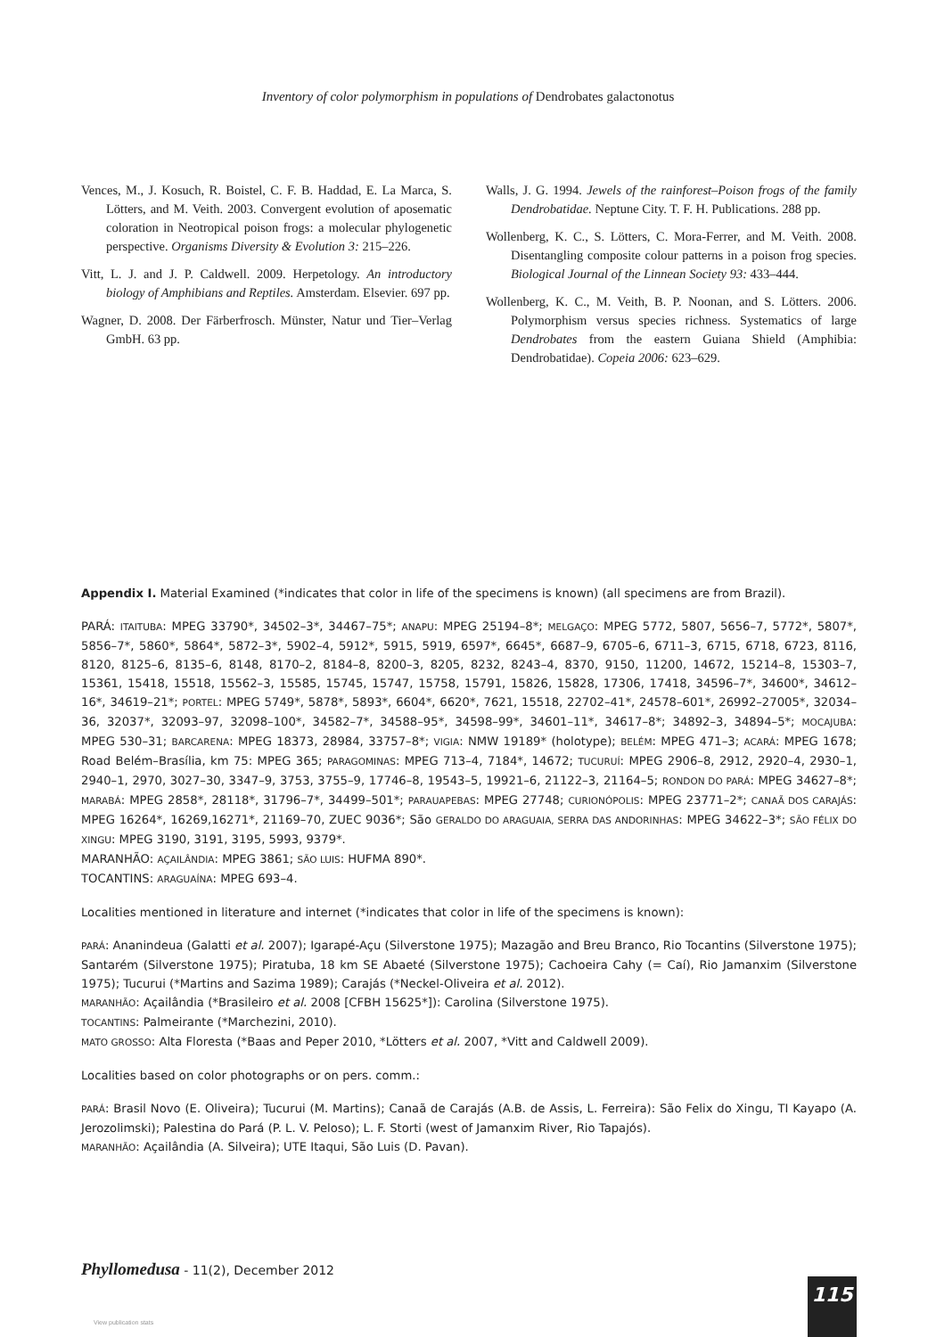Inventory of color polymorphism in populations of Dendrobates galactonotus
Vences, M., J. Kosuch, R. Boistel, C. F. B. Haddad, E. La Marca, S. Lötters, and M. Veith. 2003. Convergent evolution of aposematic coloration in Neotropical poison frogs: a molecular phylogenetic perspective. Organisms Diversity & Evolution 3: 215–226.
Vitt, L. J. and J. P. Caldwell. 2009. Herpetology. An introductory biology of Amphibians and Reptiles. Amsterdam. Elsevier. 697 pp.
Wagner, D. 2008. Der Färberfrosch. Münster, Natur und Tier–Verlag GmbH. 63 pp.
Walls, J. G. 1994. Jewels of the rainforest–Poison frogs of the family Dendrobatidae. Neptune City. T. F. H. Publications. 288 pp.
Wollenberg, K. C., S. Lötters, C. Mora-Ferrer, and M. Veith. 2008. Disentangling composite colour patterns in a poison frog species. Biological Journal of the Linnean Society 93: 433–444.
Wollenberg, K. C., M. Veith, B. P. Noonan, and S. Lötters. 2006. Polymorphism versus species richness. Systematics of large Dendrobates from the eastern Guiana Shield (Amphibia: Dendrobatidae). Copeia 2006: 623–629.
Appendix I. Material Examined (*indicates that color in life of the specimens is known) (all specimens are from Brazil).
PARÁ: ITAITUBA: MPEG 33790*, 34502–3*, 34467–75*; ANAPU: MPEG 25194–8*; MELGAÇO: MPEG 5772, 5807, 5656–7, 5772*, 5807*, 5856–7*, 5860*, 5864*, 5872–3*, 5902–4, 5912*, 5915, 5919, 6597*, 6645*, 6687–9, 6705–6, 6711–3, 6715, 6718, 6723, 8116, 8120, 8125–6, 8135–6, 8148, 8170–2, 8184–8, 8200–3, 8205, 8232, 8243–4, 8370, 9150, 11200, 14672, 15214–8, 15303–7, 15361, 15418, 15518, 15562–3, 15585, 15745, 15747, 15758, 15791, 15826, 15828, 17306, 17418, 34596–7*, 34600*, 34612–16*, 34619–21*; PORTEL: MPEG 5749*, 5878*, 5893*, 6604*, 6620*, 7621, 15518, 22702–41*, 24578–601*, 26992–27005*, 32034–36, 32037*, 32093–97, 32098–100*, 34582–7*, 34588–95*, 34598–99*, 34601–11*, 34617–8*; 34892–3, 34894–5*; MOCAJUBA: MPEG 530–31; BARCARENA: MPEG 18373, 28984, 33757–8*; VIGIA: NMW 19189* (holotype); BELÉM: MPEG 471–3; ACARÁ: MPEG 1678; Road Belém–Brasília, km 75: MPEG 365; PARAGOMINAS: MPEG 713–4, 7184*, 14672; TUCURUÍ: MPEG 2906–8, 2912, 2920–4, 2930–1, 2940–1, 2970, 3027–30, 3347–9, 3753, 3755–9, 17746–8, 19543–5, 19921–6, 21122–3, 21164–5; RONDON DO PARÁ: MPEG 34627–8*; MARABÁ: MPEG 2858*, 28118*, 31796–7*, 34499–501*; PARAUAPEBAS: MPEG 27748; CURIONÓPOLIS: MPEG 23771–2*; CANAÃ DOS CARAJÁS: MPEG 16264*, 16269,16271*, 21169–70, ZUEC 9036*; São GERALDO DO ARAGUAIA, SERRA DAS ANDORINHAS: MPEG 34622–3*; SÃO FÉLIX DO XINGU: MPEG 3190, 3191, 3195, 5993, 9379*.
MARANHÃO: AÇAILÂNDIA: MPEG 3861; SÃO LUIS: HUFMA 890*.
TOCANTINS: ARAGUAÍNA: MPEG 693–4.
Localities mentioned in literature and internet (*indicates that color in life of the specimens is known):
PARÁ: Ananindeua (Galatti et al. 2007); Igarapé-Açu (Silverstone 1975); Mazagão and Breu Branco, Rio Tocantins (Silverstone 1975); Santarém (Silverstone 1975); Piratuba, 18 km SE Abaeté (Silverstone 1975); Cachoeira Cahy (= Caí), Rio Jamanxim (Silverstone 1975); Tucurui (*Martins and Sazima 1989); Carajás (*Neckel-Oliveira et al. 2012).
MARANHÃO: Açailândia (*Brasileiro et al. 2008 [CFBH 15625*]): Carolina (Silverstone 1975).
TOCANTINS: Palmeirante (*Marchezini, 2010).
MATO GROSSO: Alta Floresta (*Baas and Peper 2010, *Lötters et al. 2007, *Vitt and Caldwell 2009).
Localities based on color photographs or on pers. comm.:
PARÁ: Brasil Novo (E. Oliveira); Tucurui (M. Martins); Canaã de Carajás (A.B. de Assis, L. Ferreira): São Felix do Xingu, TI Kayapo (A. Jerozolimski); Palestina do Pará (P. L. V. Peloso); L. F. Storti (west of Jamanxim River, Rio Tapajós).
MARANHÃO: Açailândia (A. Silveira); UTE Itaqui, São Luis (D. Pavan).
Phyllomedusa - 11(2), December 2012
115
View publication stats